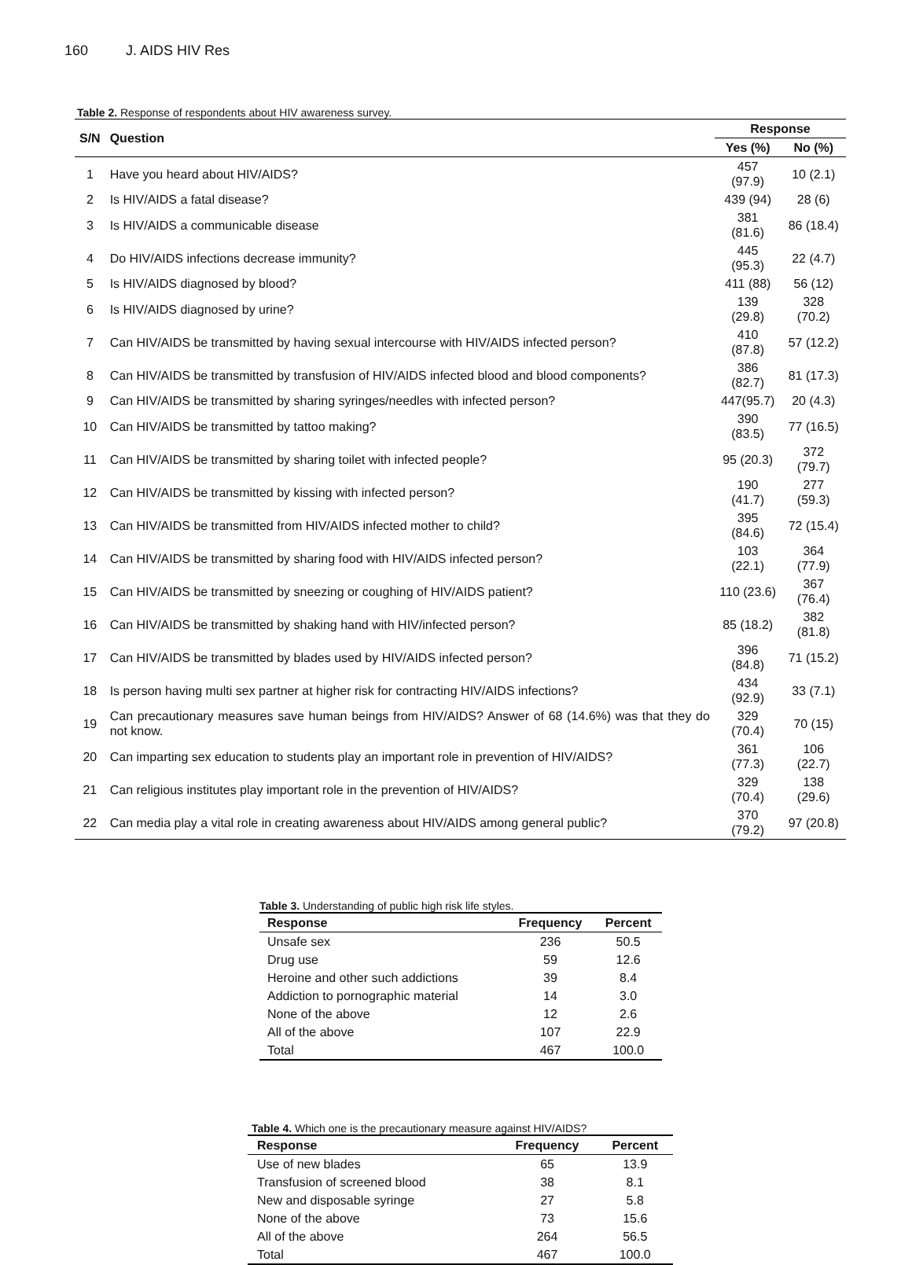160 J. AIDS HIV Res
Table 2. Response of respondents about HIV awareness survey.
| S/N | Question | Response | |
| --- | --- | --- | --- |
| | | Yes (%) | No (%) |
| 1 | Have you heard about HIV/AIDS? | 457 (97.9) | 10 (2.1) |
| 2 | Is HIV/AIDS a fatal disease? | 439 (94) | 28 (6) |
| 3 | Is HIV/AIDS a communicable disease | 381 (81.6) | 86 (18.4) |
| 4 | Do HIV/AIDS infections decrease immunity? | 445 (95.3) | 22 (4.7) |
| 5 | Is HIV/AIDS diagnosed by blood? | 411 (88) | 56 (12) |
| 6 | Is HIV/AIDS diagnosed by urine? | 139 (29.8) | 328 (70.2) |
| 7 | Can HIV/AIDS be transmitted by having sexual intercourse with HIV/AIDS infected person? | 410 (87.8) | 57 (12.2) |
| 8 | Can HIV/AIDS be transmitted by transfusion of HIV/AIDS infected blood and blood components? | 386 (82.7) | 81 (17.3) |
| 9 | Can HIV/AIDS be transmitted by sharing syringes/needles with infected person? | 447(95.7) | 20 (4.3) |
| 10 | Can HIV/AIDS be transmitted by tattoo making? | 390 (83.5) | 77 (16.5) |
| 11 | Can HIV/AIDS be transmitted by sharing toilet with infected people? | 95 (20.3) | 372 (79.7) |
| 12 | Can HIV/AIDS be transmitted by kissing with infected person? | 190 (41.7) | 277 (59.3) |
| 13 | Can HIV/AIDS be transmitted from HIV/AIDS infected mother to child? | 395 (84.6) | 72 (15.4) |
| 14 | Can HIV/AIDS be transmitted by sharing food with HIV/AIDS infected person? | 103 (22.1) | 364 (77.9) |
| 15 | Can HIV/AIDS be transmitted by sneezing or coughing of HIV/AIDS patient? | 110 (23.6) | 367 (76.4) |
| 16 | Can HIV/AIDS be transmitted by shaking hand with HIV/infected person? | 85 (18.2) | 382 (81.8) |
| 17 | Can HIV/AIDS be transmitted by blades used by HIV/AIDS infected person? | 396 (84.8) | 71 (15.2) |
| 18 | Is person having multi sex partner at higher risk for contracting HIV/AIDS infections? | 434 (92.9) | 33 (7.1) |
| 19 | Can precautionary measures save human beings from HIV/AIDS? Answer of 68 (14.6%) was that they do not know. | 329 (70.4) | 70 (15) |
| 20 | Can imparting sex education to students play an important role in prevention of HIV/AIDS? | 361 (77.3) | 106 (22.7) |
| 21 | Can religious institutes play important role in the prevention of HIV/AIDS? | 329 (70.4) | 138 (29.6) |
| 22 | Can media play a vital role in creating awareness about HIV/AIDS among general public? | 370 (79.2) | 97 (20.8) |
Table 3. Understanding of public high risk life styles.
| Response | Frequency | Percent |
| --- | --- | --- |
| Unsafe sex | 236 | 50.5 |
| Drug use | 59 | 12.6 |
| Heroine and other such addictions | 39 | 8.4 |
| Addiction to pornographic material | 14 | 3.0 |
| None of the above | 12 | 2.6 |
| All of the above | 107 | 22.9 |
| Total | 467 | 100.0 |
Table 4. Which one is the precautionary measure against HIV/AIDS?
| Response | Frequency | Percent |
| --- | --- | --- |
| Use of new blades | 65 | 13.9 |
| Transfusion of screened blood | 38 | 8.1 |
| New and disposable syringe | 27 | 5.8 |
| None of the above | 73 | 15.6 |
| All of the above | 264 | 56.5 |
| Total | 467 | 100.0 |